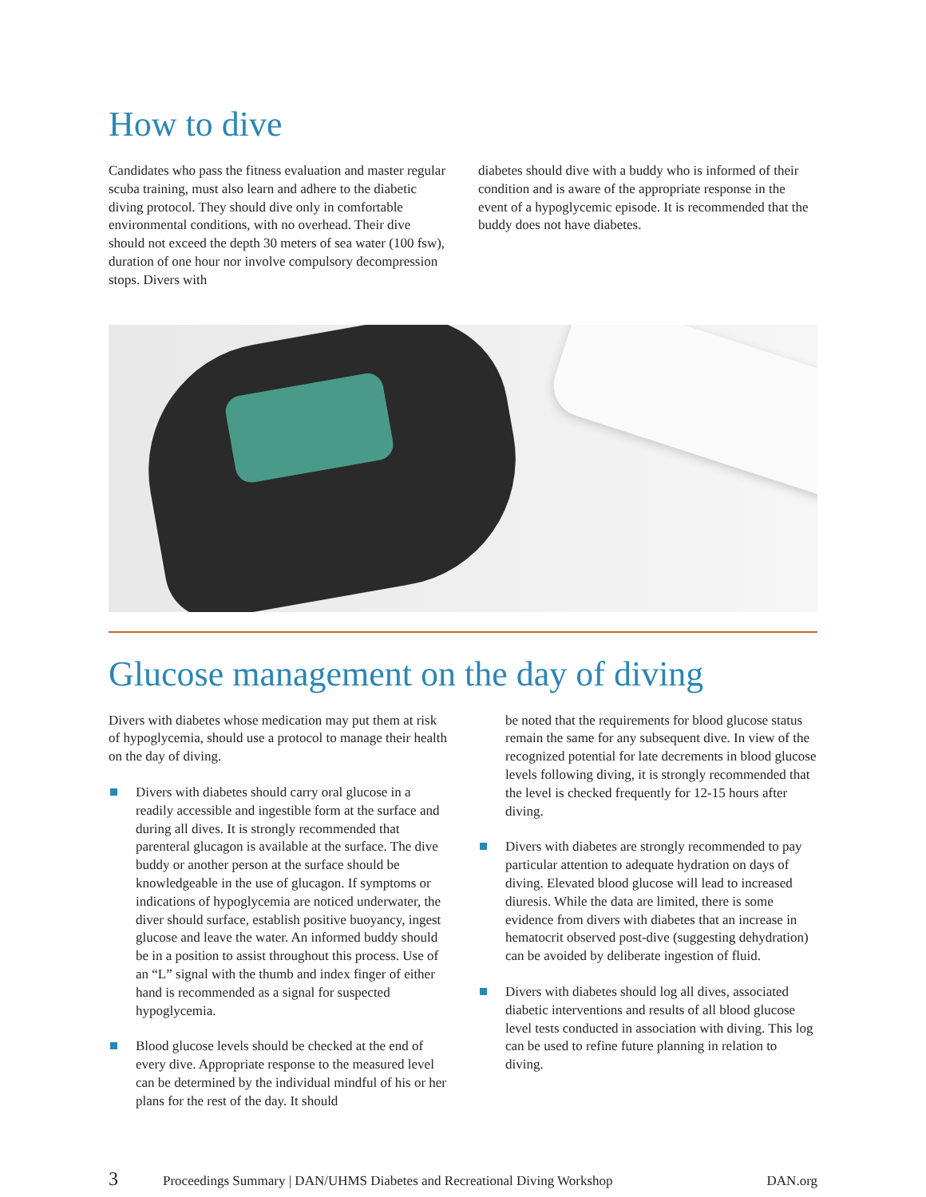How to dive
Candidates who pass the fitness evaluation and master regular scuba training, must also learn and adhere to the diabetic diving protocol. They should dive only in comfortable environmental conditions, with no overhead. Their dive should not exceed the depth 30 meters of sea water (100 fsw), duration of one hour nor involve compulsory decompression stops. Divers with
diabetes should dive with a buddy who is informed of their condition and is aware of the appropriate response in the event of a hypoglycemic episode. It is recommended that the buddy does not have diabetes.
Glucose management on the day of diving
Divers with diabetes whose medication may put them at risk of hypoglycemia, should use a protocol to manage their health on the day of diving.
Divers with diabetes should carry oral glucose in a readily accessible and ingestible form at the surface and during all dives. It is strongly recommended that parenteral glucagon is available at the surface. The dive buddy or another person at the surface should be knowledgeable in the use of glucagon. If symptoms or indications of hypoglycemia are noticed underwater, the diver should surface, establish positive buoyancy, ingest glucose and leave the water. An informed buddy should be in a position to assist throughout this process. Use of an “L” signal with the thumb and index finger of either hand is recommended as a signal for suspected hypoglycemia.
Blood glucose levels should be checked at the end of every dive. Appropriate response to the measured level can be determined by the individual mindful of his or her plans for the rest of the day. It should
be noted that the requirements for blood glucose status remain the same for any subsequent dive. In view of the recognized potential for late decrements in blood glucose levels following diving, it is strongly recommended that the level is checked frequently for 12-15 hours after diving.
Divers with diabetes are strongly recommended to pay particular attention to adequate hydration on days of diving. Elevated blood glucose will lead to increased diuresis. While the data are limited, there is some evidence from divers with diabetes that an increase in hematocrit observed post-dive (suggesting dehydration) can be avoided by deliberate ingestion of fluid.
Divers with diabetes should log all dives, associated diabetic interventions and results of all blood glucose level tests conducted in association with diving. This log can be used to refine future planning in relation to diving.
3 Proceedings Summary | DAN/UHMS Diabetes and Recreational Diving Workshop DAN.org